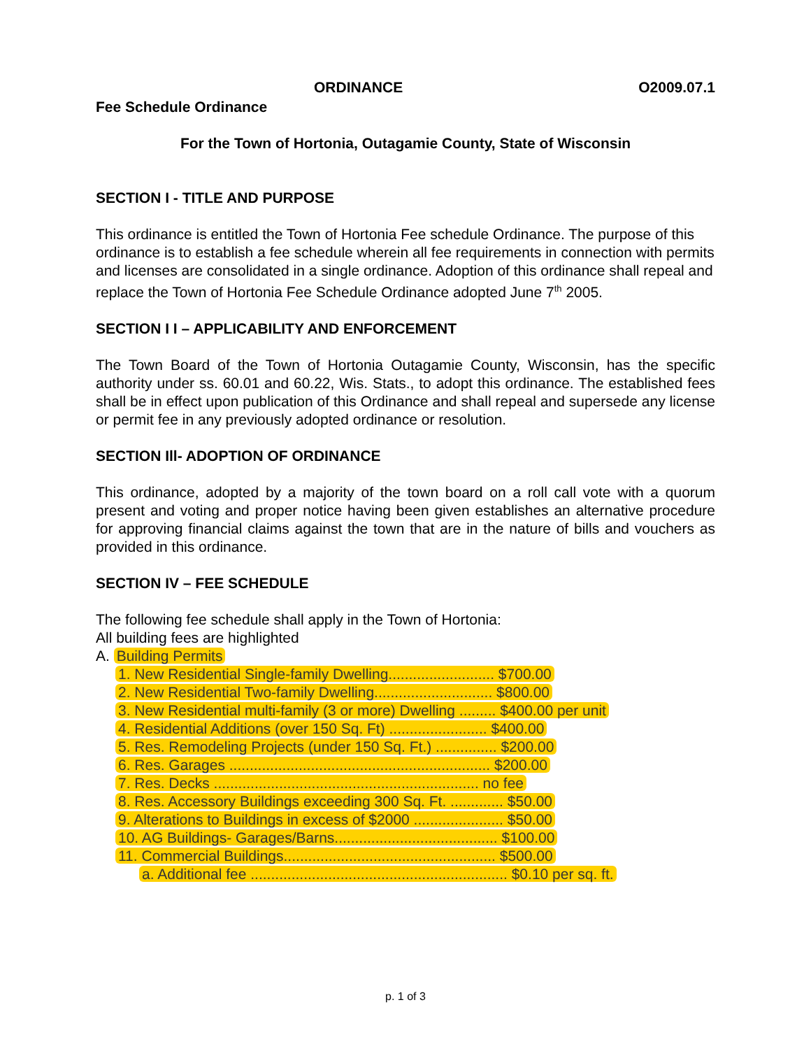ORDINANCE O2009.07.1
Fee Schedule Ordinance
For the Town of Hortonia, Outagamie County, State of Wisconsin
SECTION I - TITLE AND PURPOSE
This ordinance is entitled the Town of Hortonia Fee schedule Ordinance. The purpose of this ordinance is to establish a fee schedule wherein all fee requirements in connection with permits and licenses are consolidated in a single ordinance. Adoption of this ordinance shall repeal and replace the Town of Hortonia Fee Schedule Ordinance adopted June 7<sup>th</sup> 2005.
SECTION I I – APPLICABILITY AND ENFORCEMENT
The Town Board of the Town of Hortonia Outagamie County, Wisconsin, has the specific authority under ss. 60.01 and 60.22, Wis. Stats., to adopt this ordinance. The established fees shall be in effect upon publication of this Ordinance and shall repeal and supersede any license or permit fee in any previously adopted ordinance or resolution.
SECTION Ill- ADOPTION OF ORDINANCE
This ordinance, adopted by a majority of the town board on a roll call vote with a quorum present and voting and proper notice having been given establishes an alternative procedure for approving financial claims against the town that are in the nature of bills and vouchers as provided in this ordinance.
SECTION IV – FEE SCHEDULE
The following fee schedule shall apply in the Town of Hortonia:
All building fees are highlighted
A. Building Permits
1. New Residential Single-family Dwelling.......................... $700.00
2. New Residential Two-family Dwelling............................. $800.00
3. New Residential multi-family (3 or more) Dwelling ......... $400.00 per unit
4. Residential Additions (over 150 Sq. Ft) ........................ $400.00
5. Res. Remodeling Projects (under 150 Sq. Ft.) ............... $200.00
6. Res. Garages ................................................................ $200.00
7. Res. Decks ................................................................. no fee
8. Res. Accessory Buildings exceeding 300 Sq. Ft. ............. $50.00
9. Alterations to Buildings in excess of $2000 ...................... $50.00
10. AG Buildings- Garages/Barns........................................ $100.00
11. Commercial Buildings.................................................... $500.00
a. Additional fee ............................................................... $0.10 per sq. ft.
p. 1 of 3